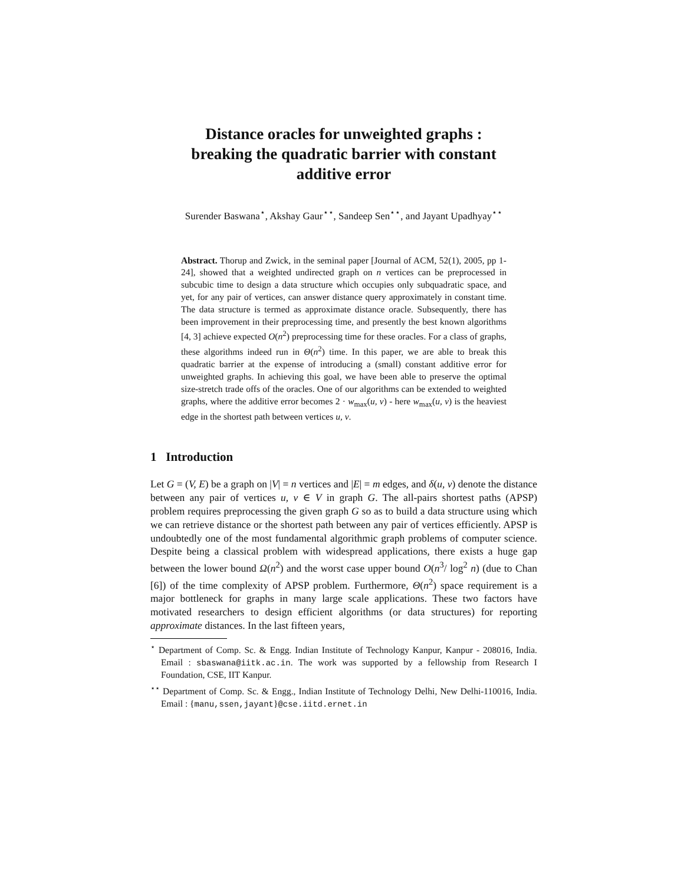Distance oracles for unweighted graphs :
breaking the quadratic barrier with constant
additive error
Surender Baswana<sup>⋆</sup>, Akshay Gaur<sup>⋆⋆</sup>, Sandeep Sen<sup>⋆⋆</sup>, and Jayant Upadhyay<sup>⋆⋆</sup>
Abstract. Thorup and Zwick, in the seminal paper [Journal of ACM, 52(1), 2005, pp 1-24], showed that a weighted undirected graph on n vertices can be preprocessed in subcubic time to design a data structure which occupies only subquadratic space, and yet, for any pair of vertices, can answer distance query approximately in constant time. The data structure is termed as approximate distance oracle. Subsequently, there has been improvement in their preprocessing time, and presently the best known algorithms [4, 3] achieve expected O(n<sup>2</sup>) preprocessing time for these oracles. For a class of graphs, these algorithms indeed run in Θ(n<sup>2</sup>) time. In this paper, we are able to break this quadratic barrier at the expense of introducing a (small) constant additive error for unweighted graphs. In achieving this goal, we have been able to preserve the optimal size-stretch trade offs of the oracles. One of our algorithms can be extended to weighted graphs, where the additive error becomes 2 · w<sub>max</sub>(u, v) - here w<sub>max</sub>(u, v) is the heaviest edge in the shortest path between vertices u, v.
1 Introduction
Let G = (V, E) be a graph on |V| = n vertices and |E| = m edges, and δ(u, v) denote the distance between any pair of vertices u, v ∈ V in graph G. The all-pairs shortest paths (APSP) problem requires preprocessing the given graph G so as to build a data structure using which we can retrieve distance or the shortest path between any pair of vertices efficiently. APSP is undoubtedly one of the most fundamental algorithmic graph problems of computer science. Despite being a classical problem with widespread applications, there exists a huge gap between the lower bound Ω(n<sup>2</sup>) and the worst case upper bound O(n<sup>3</sup>/ log<sup>2</sup> n) (due to Chan [6]) of the time complexity of APSP problem. Furthermore, Θ(n<sup>2</sup>) space requirement is a major bottleneck for graphs in many large scale applications. These two factors have motivated researchers to design efficient algorithms (or data structures) for reporting approximate distances. In the last fifteen years,
<sup>⋆</sup> Department of Comp. Sc. & Engg. Indian Institute of Technology Kanpur, Kanpur - 208016, India. Email : sbaswana@iitk.ac.in. The work was supported by a fellowship from Research I Foundation, CSE, IIT Kanpur.
<sup>⋆⋆</sup> Department of Comp. Sc. & Engg., Indian Institute of Technology Delhi, New Delhi-110016, India. Email : {manu,ssen,jayant}@cse.iitd.ernet.in